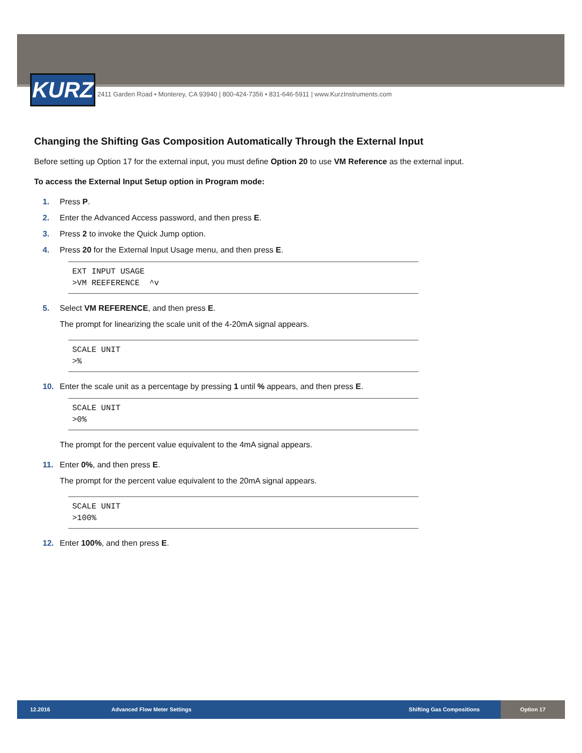KURZ
2411 Garden Road • Monterey, CA 93940 | 800-424-7356 • 831-646-5911 | www.KurzInstruments.com
Changing the Shifting Gas Composition Automatically Through the External Input
Before setting up Option 17 for the external input, you must define Option 20 to use VM Reference as the external input.
To access the External Input Setup option in Program mode:
1. Press P.
2. Enter the Advanced Access password, and then press E.
3. Press 2 to invoke the Quick Jump option.
4. Press 20 for the External Input Usage menu, and then press E.
EXT INPUT USAGE >VM REEFERENCE ^v
5. Select VM REFERENCE, and then press E.
The prompt for linearizing the scale unit of the 4-20mA signal appears.
SCALE UNIT >%
10. Enter the scale unit as a percentage by pressing 1 until % appears, and then press E.
SCALE UNIT >0%
The prompt for the percent value equivalent to the 4mA signal appears.
11. Enter 0%, and then press E.
The prompt for the percent value equivalent to the 20mA signal appears.
SCALE UNIT >100%
12. Enter 100%, and then press E.
12.2016 Advanced Flow Meter Settings Shifting Gas Compositions
Option 17